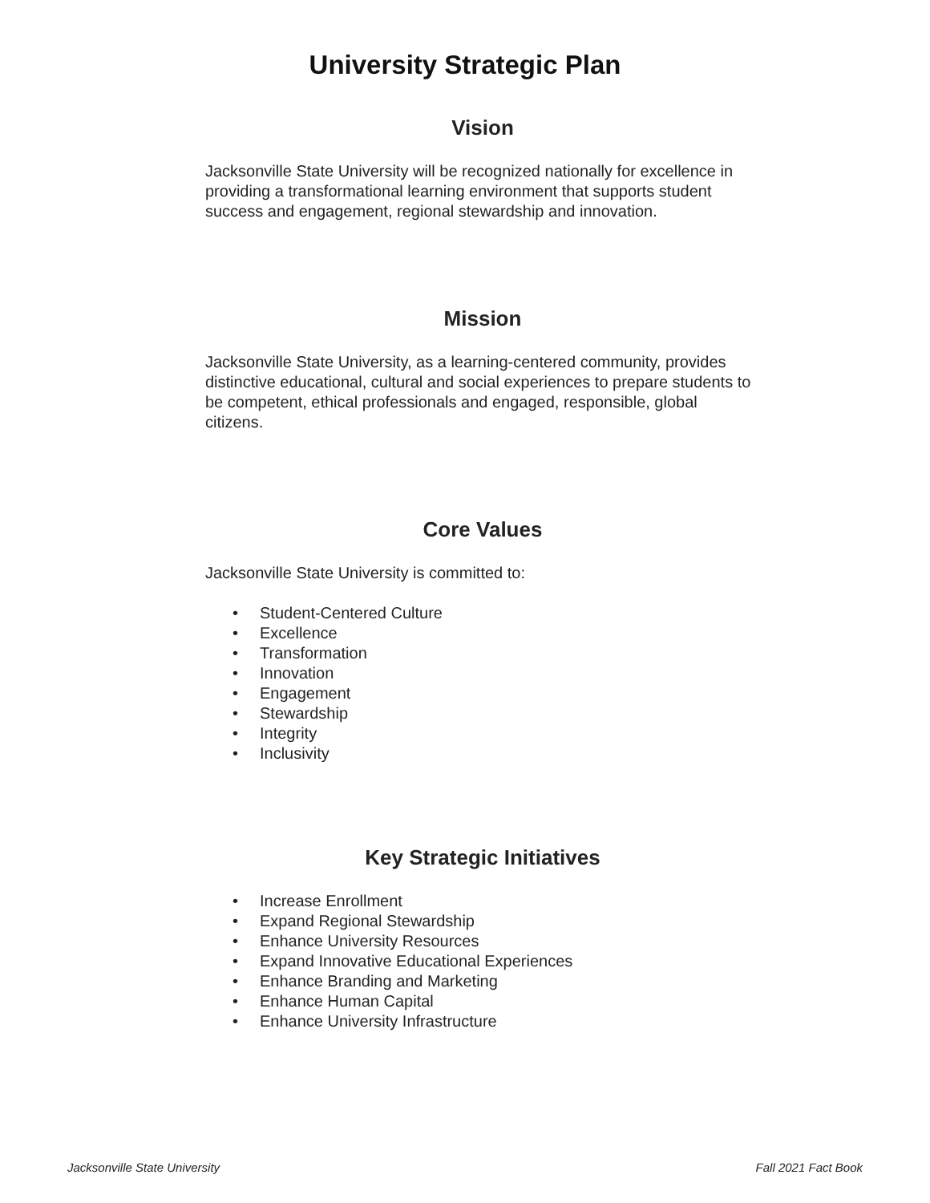University Strategic Plan
Vision
Jacksonville State University will be recognized nationally for excellence in providing a transformational learning environment that supports student success and engagement, regional stewardship and innovation.
Mission
Jacksonville State University, as a learning-centered community, provides distinctive educational, cultural and social experiences to prepare students to be competent, ethical professionals and engaged, responsible, global citizens.
Core Values
Jacksonville State University is committed to:
• Student-Centered Culture
• Excellence
• Transformation
• Innovation
• Engagement
• Stewardship
• Integrity
• Inclusivity
Key Strategic Initiatives
• Increase Enrollment
• Expand Regional Stewardship
• Enhance University Resources
• Expand Innovative Educational Experiences
• Enhance Branding and Marketing
• Enhance Human Capital
• Enhance University Infrastructure
Jacksonville State University Fall 2021 Fact Book